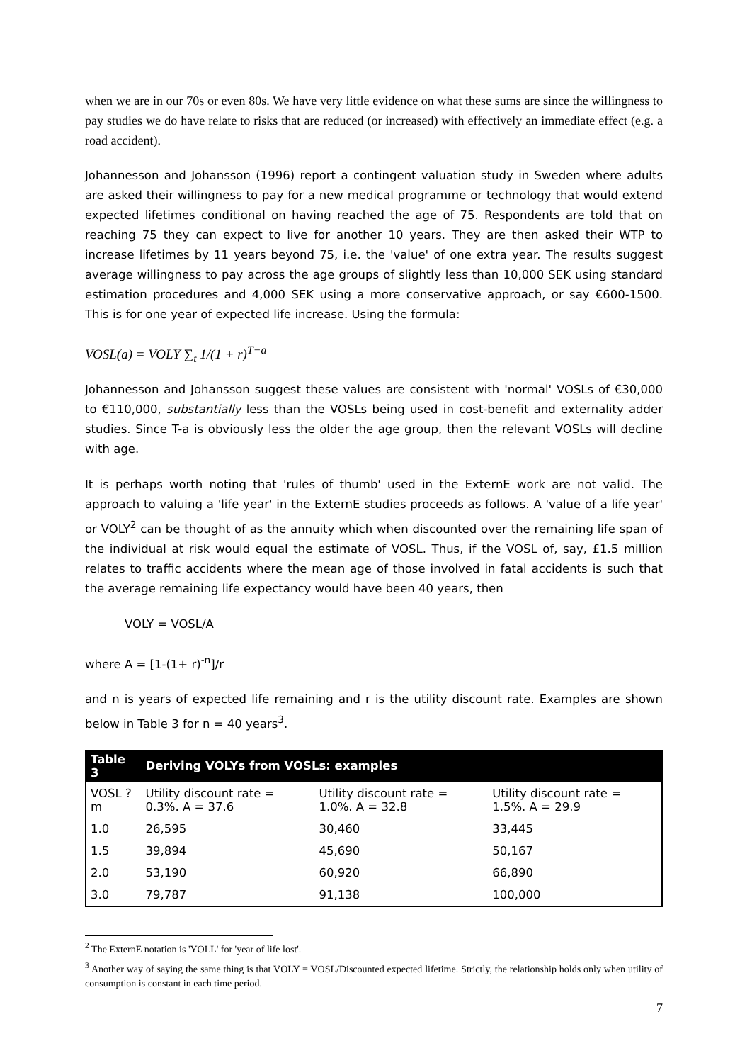when we are in our 70s or even 80s. We have very little evidence on what these sums are since the willingness to pay studies we do have relate to risks that are reduced (or increased) with effectively an immediate effect (e.g. a road accident).
Johannesson and Johansson (1996) report a contingent valuation study in Sweden where adults are asked their willingness to pay for a new medical programme or technology that would extend expected lifetimes conditional on having reached the age of 75. Respondents are told that on reaching 75 they can expect to live for another 10 years. They are then asked their WTP to increase lifetimes by 11 years beyond 75, i.e. the 'value' of one extra year. The results suggest average willingness to pay across the age groups of slightly less than 10,000 SEK using standard estimation procedures and 4,000 SEK using a more conservative approach, or say €600-1500. This is for one year of expected life increase. Using the formula:
VOSL(a) = VOLY ∑<sub>t</sub> 1/(1 + r)<sup>T−a</sup>
Johannesson and Johansson suggest these values are consistent with 'normal' VOSLs of €30,000 to €110,000, substantially less than the VOSLs being used in cost-benefit and externality adder studies. Since T-a is obviously less the older the age group, then the relevant VOSLs will decline with age.
It is perhaps worth noting that 'rules of thumb' used in the ExternE work are not valid. The approach to valuing a 'life year' in the ExternE studies proceeds as follows. A 'value of a life year' or VOLY<sup>2</sup> can be thought of as the annuity which when discounted over the remaining life span of the individual at risk would equal the estimate of VOSL. Thus, if the VOSL of, say, £1.5 million relates to traffic accidents where the mean age of those involved in fatal accidents is such that the average remaining life expectancy would have been 40 years, then
VOLY = VOSL/A
where A = [1-(1+ r)<sup>-n</sup>]/r
and n is years of expected life remaining and r is the utility discount rate. Examples are shown below in Table 3 for n = 40 years<sup>3</sup>.
| Table 3 | Deriving VOLYs from VOSLs: examples | | |
| --- | --- | --- | --- |
| VOSL ?m | Utility discount rate = 0.3%. A = 37.6 | Utility discount rate = 1.0%. A = 32.8 | Utility discount rate = 1.5%. A = 29.9 |
| 1.0 | 26,595 | 30,460 | 33,445 |
| 1.5 | 39,894 | 45,690 | 50,167 |
| 2.0 | 53,190 | 60,920 | 66,890 |
| 3.0 | 79,787 | 91,138 | 100,000 |
<sup>2</sup> The ExternE notation is 'YOLL' for 'year of life lost'.
<sup>3</sup> Another way of saying the same thing is that VOLY = VOSL/Discounted expected lifetime. Strictly, the relationship holds only when utility of consumption is constant in each time period.
7